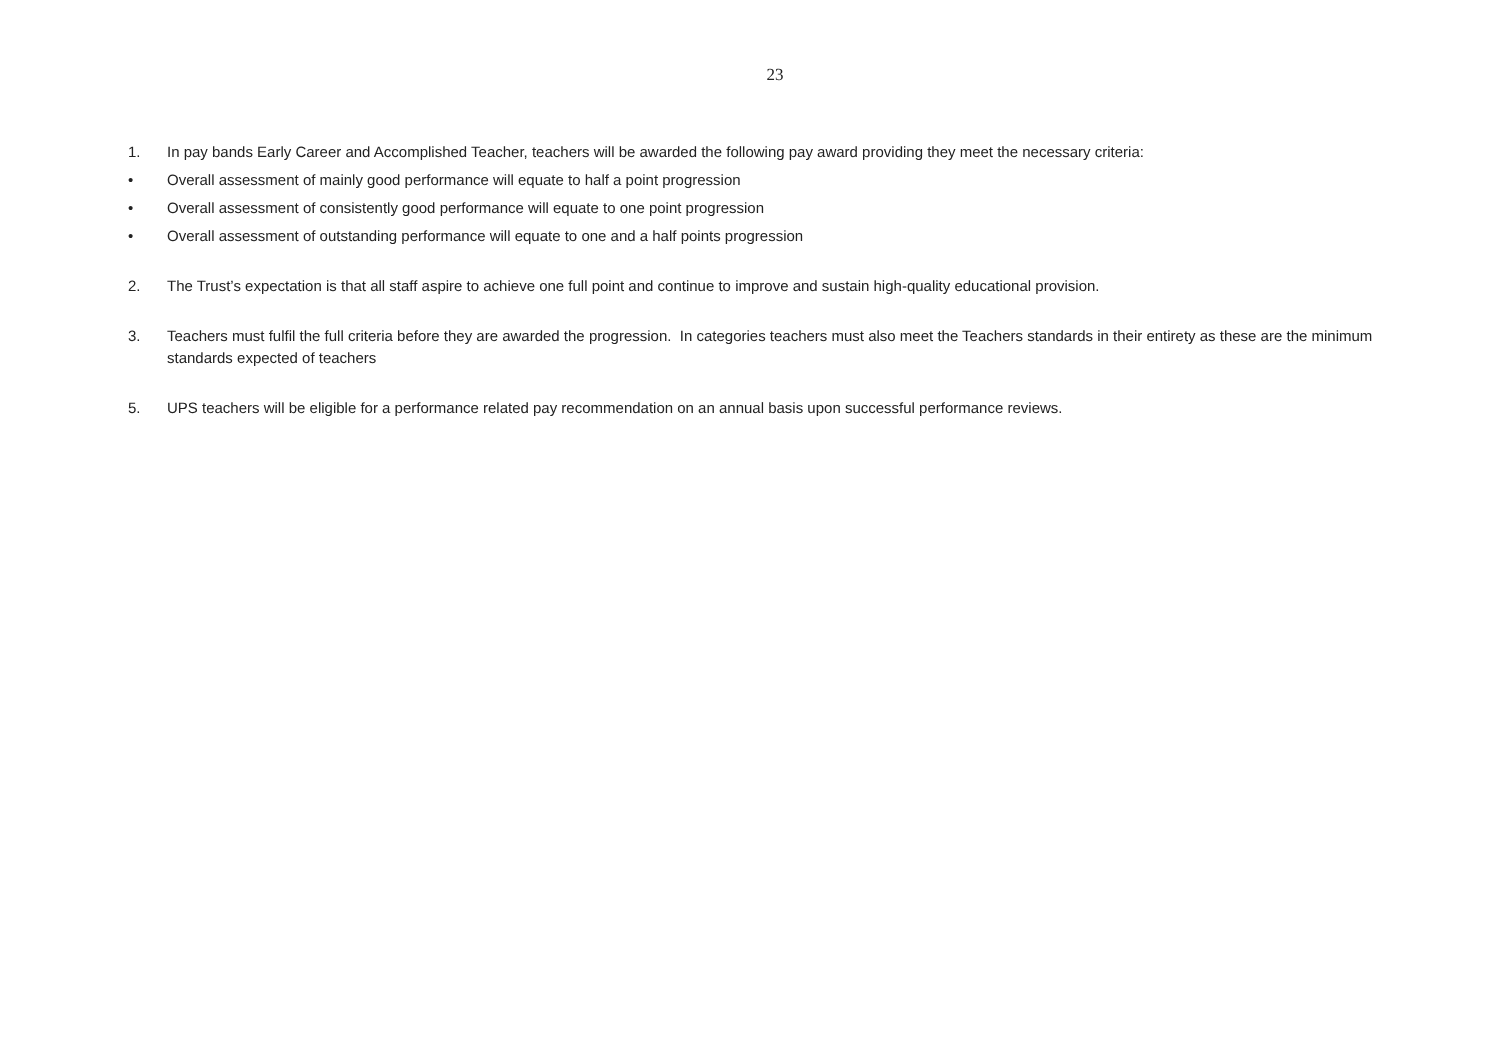23
1. In pay bands Early Career and Accomplished Teacher, teachers will be awarded the following pay award providing they meet the necessary criteria:
• Overall assessment of mainly good performance will equate to half a point progression
• Overall assessment of consistently good performance will equate to one point progression
• Overall assessment of outstanding performance will equate to one and a half points progression
2. The Trust’s expectation is that all staff aspire to achieve one full point and continue to improve and sustain high-quality educational provision.
3. Teachers must fulfil the full criteria before they are awarded the progression. In categories teachers must also meet the Teachers standards in their entirety as these are the minimum standards expected of teachers
5. UPS teachers will be eligible for a performance related pay recommendation on an annual basis upon successful performance reviews.